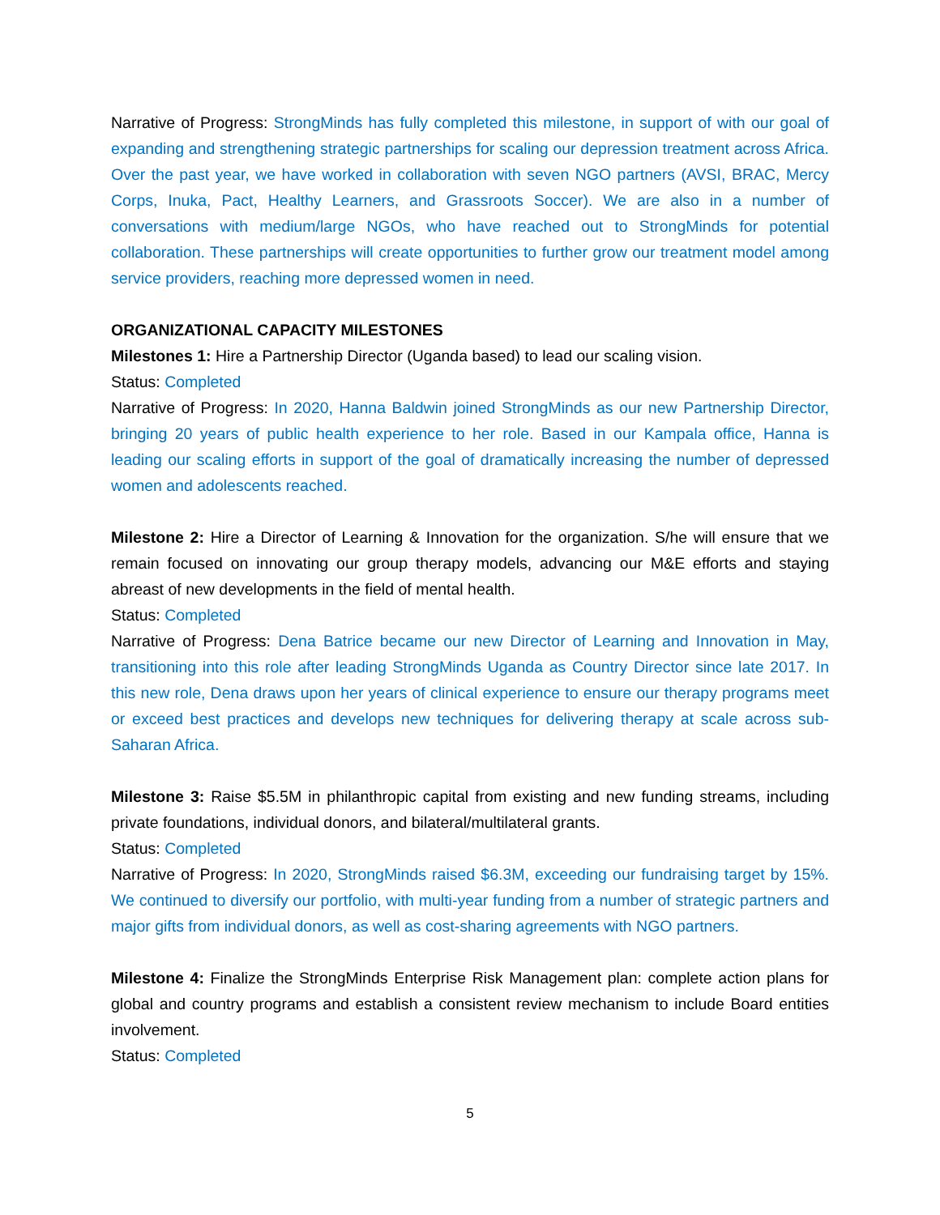Narrative of Progress: StrongMinds has fully completed this milestone, in support of with our goal of expanding and strengthening strategic partnerships for scaling our depression treatment across Africa. Over the past year, we have worked in collaboration with seven NGO partners (AVSI, BRAC, Mercy Corps, Inuka, Pact, Healthy Learners, and Grassroots Soccer). We are also in a number of conversations with medium/large NGOs, who have reached out to StrongMinds for potential collaboration. These partnerships will create opportunities to further grow our treatment model among service providers, reaching more depressed women in need.
ORGANIZATIONAL CAPACITY MILESTONES
Milestones 1: Hire a Partnership Director (Uganda based) to lead our scaling vision.
Status: Completed
Narrative of Progress: In 2020, Hanna Baldwin joined StrongMinds as our new Partnership Director, bringing 20 years of public health experience to her role. Based in our Kampala office, Hanna is leading our scaling efforts in support of the goal of dramatically increasing the number of depressed women and adolescents reached.
Milestone 2: Hire a Director of Learning & Innovation for the organization. S/he will ensure that we remain focused on innovating our group therapy models, advancing our M&E efforts and staying abreast of new developments in the field of mental health.
Status: Completed
Narrative of Progress: Dena Batrice became our new Director of Learning and Innovation in May, transitioning into this role after leading StrongMinds Uganda as Country Director since late 2017. In this new role, Dena draws upon her years of clinical experience to ensure our therapy programs meet or exceed best practices and develops new techniques for delivering therapy at scale across sub-Saharan Africa.
Milestone 3: Raise $5.5M in philanthropic capital from existing and new funding streams, including private foundations, individual donors, and bilateral/multilateral grants.
Status: Completed
Narrative of Progress: In 2020, StrongMinds raised $6.3M, exceeding our fundraising target by 15%. We continued to diversify our portfolio, with multi-year funding from a number of strategic partners and major gifts from individual donors, as well as cost-sharing agreements with NGO partners.
Milestone 4: Finalize the StrongMinds Enterprise Risk Management plan: complete action plans for global and country programs and establish a consistent review mechanism to include Board entities involvement.
Status: Completed
5